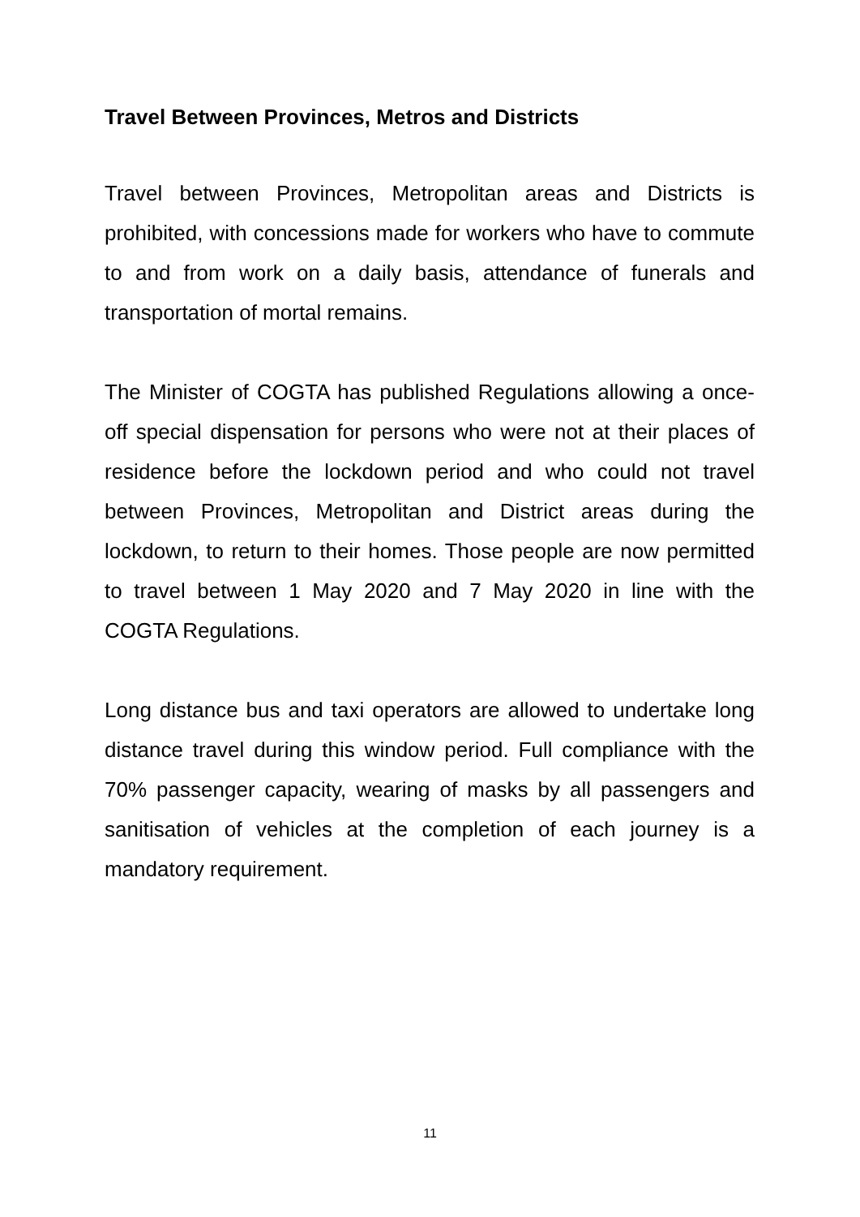Travel Between Provinces, Metros and Districts
Travel between Provinces, Metropolitan areas and Districts is prohibited, with concessions made for workers who have to commute to and from work on a daily basis, attendance of funerals and transportation of mortal remains.
The Minister of COGTA has published Regulations allowing a once-off special dispensation for persons who were not at their places of residence before the lockdown period and who could not travel between Provinces, Metropolitan and District areas during the lockdown, to return to their homes. Those people are now permitted to travel between 1 May 2020 and 7 May 2020 in line with the COGTA Regulations.
Long distance bus and taxi operators are allowed to undertake long distance travel during this window period. Full compliance with the 70% passenger capacity, wearing of masks by all passengers and sanitisation of vehicles at the completion of each journey is a mandatory requirement.
11